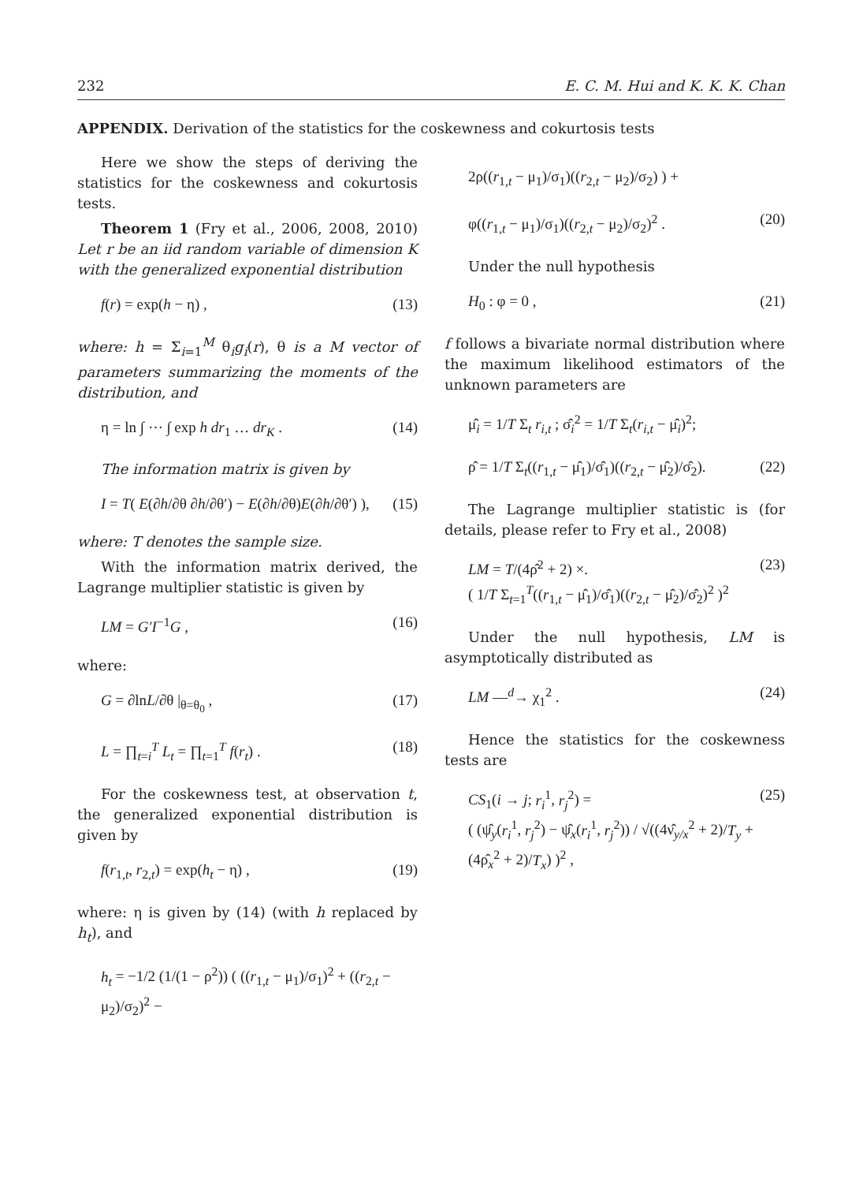232 E. C. M. Hui and K. K. K. Chan
APPENDIX. Derivation of the statistics for the coskewness and cokurtosis tests
Here we show the steps of deriving the statistics for the coskewness and cokurtosis tests.
Theorem 1 (Fry et al., 2006, 2008, 2010) Let r be an iid random variable of dimension K with the generalized exponential distribution
f(r) = exp(h − η) , (13)
where: h = Σ<sub>i=1</sub><sup>M</sup> θ<sub>i</sub>g<sub>i</sub>(r), θ is a M vector of parameters summarizing the moments of the distribution, and
η = ln ∫ ⋯ ∫ exp h dr<sub>1</sub> … dr<sub>K</sub> . (14)
The information matrix is given by
I = T( E(∂h/∂θ ∂h/∂θ′) − E(∂h/∂θ)E(∂h/∂θ′) ), (15)
where: T denotes the sample size.
With the information matrix derived, the Lagrange multiplier statistic is given by
LM = G′I<sup>−1</sup>G , (16)
where:
G = ∂lnL/∂θ |<sub>θ=θ<sub>0</sub></sub> , (17)
L = ∏<sub>t=i</sub><sup>T</sup> L<sub>t</sub> = ∏<sub>t=1</sub><sup>T</sup> f(r<sub>t</sub>) . (18)
For the coskewness test, at observation t, the generalized exponential distribution is given by
f(r<sub>1,t</sub>, r<sub>2,t</sub>) = exp(h<sub>t</sub> − η) , (19)
where: η is given by (14) (with h replaced by h<sub>t</sub>), and
h<sub>t</sub> = −1/2 (1/(1 − ρ<sup>2</sup>)) ( ((r<sub>1,t</sub> − μ<sub>1</sub>)/σ<sub>1</sub>)<sup>2</sup> + ((r<sub>2,t</sub> − μ<sub>2</sub>)/σ<sub>2</sub>)<sup>2</sup> −
2ρ((r<sub>1,t</sub> − μ<sub>1</sub>)/σ<sub>1</sub>)((r<sub>2,t</sub> − μ<sub>2</sub>)/σ<sub>2</sub>) ) +
φ((r<sub>1,t</sub> − μ<sub>1</sub>)/σ<sub>1</sub>)((r<sub>2,t</sub> − μ<sub>2</sub>)/σ<sub>2</sub>)<sup>2</sup> . (20)
Under the null hypothesis
H<sub>0</sub> : φ = 0 , (21)
f follows a bivariate normal distribution where the maximum likelihood estimators of the unknown parameters are
μ̂<sub>i</sub> = 1/T Σ<sub>t</sub> r<sub>i,t</sub> ; σ̂<sub>i</sub><sup>2</sup> = 1/T Σ<sub>t</sub>(r<sub>i,t</sub> − μ̂<sub>i</sub>)<sup>2</sup>;
ρ̂ = 1/T Σ<sub>t</sub>((r<sub>1,t</sub> − μ̂<sub>1</sub>)/σ̂<sub>1</sub>)((r<sub>2,t</sub> − μ̂<sub>2</sub>)/σ̂<sub>2</sub>). (22)
The Lagrange multiplier statistic is (for details, please refer to Fry et al., 2008)
LM = T/(4ρ̂<sup>2</sup> + 2) ×.
( 1/T Σ<sub>t=1</sub><sup>T</sup>((r<sub>1,t</sub> − μ̂<sub>1</sub>)/σ̂<sub>1</sub>)((r<sub>2,t</sub> − μ̂<sub>2</sub>)/σ̂<sub>2</sub>)<sup>2</sup> )<sup>2</sup> (23)
Under the null hypothesis, LM is asymptotically distributed as
LM —<sup>d</sup>→ χ<sub>1</sub><sup>2</sup> . (24)
Hence the statistics for the coskewness tests are
CS<sub>1</sub>(i → j; r<sub>i</sub><sup>1</sup>, r<sub>j</sub><sup>2</sup>) =
( (ψ̂<sub>y</sub>(r<sub>i</sub><sup>1</sup>, r<sub>j</sub><sup>2</sup>) − ψ̂<sub>x</sub>(r<sub>i</sub><sup>1</sup>, r<sub>j</sub><sup>2</sup>)) / √((4ν̂<sub>y/x</sub><sup>2</sup> + 2)/T<sub>y</sub> + (4ρ̂<sub>x</sub><sup>2</sup> + 2)/T<sub>x</sub>) )<sup>2</sup> , (25)